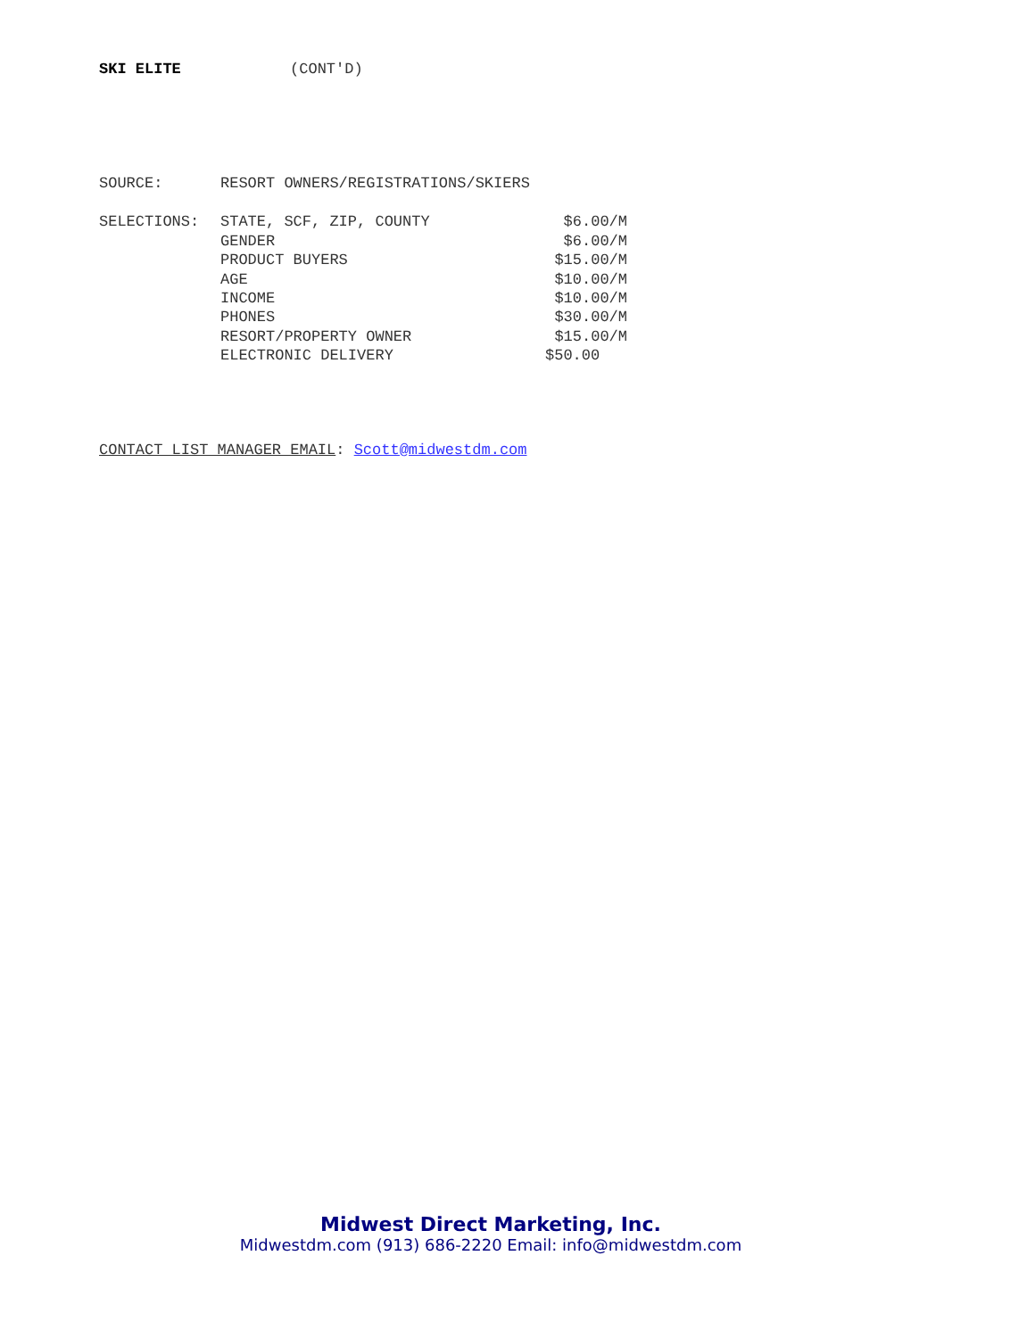SKI ELITE (CONT'D)
| SOURCE: | RESORT OWNERS/REGISTRATIONS/SKIERS | |
| SELECTIONS: | STATE, SCF, ZIP, COUNTY | $6.00/M |
| | GENDER | $6.00/M |
| | PRODUCT BUYERS | $15.00/M |
| | AGE | $10.00/M |
| | INCOME | $10.00/M |
| | PHONES | $30.00/M |
| | RESORT/PROPERTY OWNER | $15.00/M |
| | ELECTRONIC DELIVERY | $50.00 |
CONTACT LIST MANAGER EMAIL: Scott@midwestdm.com
Midwest Direct Marketing, Inc.
Midwestdm.com (913) 686-2220 Email: info@midwestdm.com